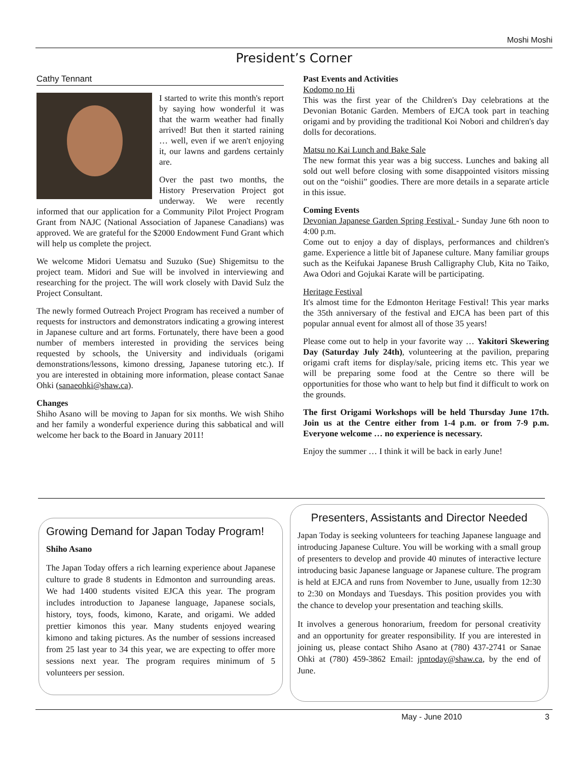Moshi Moshi
President’s Corner
Cathy Tennant
I started to write this month's report by saying how wonderful it was that the warm weather had finally arrived! But then it started raining … well, even if we aren't enjoying it, our lawns and gardens certainly are.
Over the past two months, the History Preservation Project got underway. We were recently informed that our application for a Community Pilot Project Program Grant from NAJC (National Association of Japanese Canadians) was approved. We are grateful for the $2000 Endowment Fund Grant which will help us complete the project.
We welcome Midori Uematsu and Suzuko (Sue) Shigemitsu to the project team. Midori and Sue will be involved in interviewing and researching for the project. The will work closely with David Sulz the Project Consultant.
The newly formed Outreach Project Program has received a number of requests for instructors and demonstrators indicating a growing interest in Japanese culture and art forms. Fortunately, there have been a good number of members interested in providing the services being requested by schools, the University and individuals (origami demonstrations/lessons, kimono dressing, Japanese tutoring etc.). If you are interested in obtaining more information, please contact Sanae Ohki (sanaeohki@shaw.ca).
Changes
Shiho Asano will be moving to Japan for six months. We wish Shiho and her family a wonderful experience during this sabbatical and will welcome her back to the Board in January 2011!
Past Events and Activities
Kodomo no Hi
This was the first year of the Children's Day celebrations at the Devonian Botanic Garden. Members of EJCA took part in teaching origami and by providing the traditional Koi Nobori and children's day dolls for decorations.
Matsu no Kai Lunch and Bake Sale
The new format this year was a big success. Lunches and baking all sold out well before closing with some disappointed visitors missing out on the “oishii” goodies. There are more details in a separate article in this issue.
Coming Events
Devonian Japanese Garden Spring Festival - Sunday June 6th noon to 4:00 p.m.
Come out to enjoy a day of displays, performances and children's game. Experience a little bit of Japanese culture. Many familiar groups such as the Keifukai Japanese Brush Calligraphy Club, Kita no Taiko, Awa Odori and Gojukai Karate will be participating.
Heritage Festival
It's almost time for the Edmonton Heritage Festival! This year marks the 35th anniversary of the festival and EJCA has been part of this popular annual event for almost all of those 35 years!
Please come out to help in your favorite way … Yakitori Skewering Day (Saturday July 24th), volunteering at the pavilion, preparing origami craft items for display/sale, pricing items etc. This year we will be preparing some food at the Centre so there will be opportunities for those who want to help but find it difficult to work on the grounds.
The first Origami Workshops will be held Thursday June 17th. Join us at the Centre either from 1-4 p.m. or from 7-9 p.m. Everyone welcome … no experience is necessary.
Enjoy the summer … I think it will be back in early June!
Growing Demand for Japan Today Program!
Shiho Asano
The Japan Today offers a rich learning experience about Japanese culture to grade 8 students in Edmonton and surrounding areas. We had 1400 students visited EJCA this year. The program includes introduction to Japanese language, Japanese socials, history, toys, foods, kimono, Karate, and origami. We added prettier kimonos this year. Many students enjoyed wearing kimono and taking pictures. As the number of sessions increased from 25 last year to 34 this year, we are expecting to offer more sessions next year. The program requires minimum of 5 volunteers per session.
Presenters, Assistants and Director Needed
Japan Today is seeking volunteers for teaching Japanese language and introducing Japanese Culture. You will be working with a small group of presenters to develop and provide 40 minutes of interactive lecture introducing basic Japanese language or Japanese culture. The program is held at EJCA and runs from November to June, usually from 12:30 to 2:30 on Mondays and Tuesdays. This position provides you with the chance to develop your presentation and teaching skills.
It involves a generous honorarium, freedom for personal creativity and an opportunity for greater responsibility. If you are interested in joining us, please contact Shiho Asano at (780) 437-2741 or Sanae Ohki at (780) 459-3862 Email: jpntoday@shaw.ca, by the end of June.
May - June 2010 3